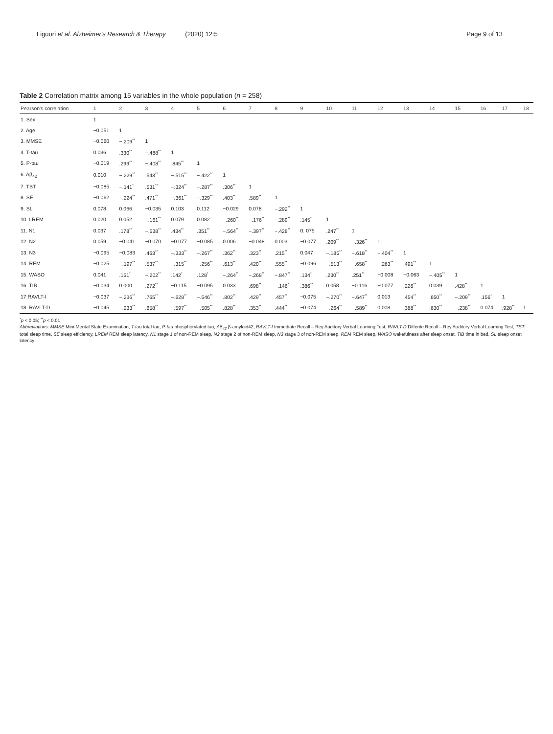Liguori et al. Alzheimer's Research & Therapy (2020) 12:5 Page 9 of 13
Table 2 Correlation matrix among 15 variables in the whole population (n = 258)
| Pearson's correlation | 1 | 2 | 3 | 4 | 5 | 6 | 7 | 8 | 9 | 10 | 11 | 12 | 13 | 14 | 15 | 16 | 17 | 18 |
| --- | --- | --- | --- | --- | --- | --- | --- | --- | --- | --- | --- | --- | --- | --- | --- | --- | --- | --- |
| 1. Sex | 1 | | | | | | | | | | | | | | | | | |
| 2. Age | −0.051 | 1 | | | | | | | | | | | | | | | | |
| 3. MMSE | −0.060 | −.209<sup>**</sup> | 1 | | | | | | | | | | | | | | | |
| 4. T-tau | 0.036 | .330<sup>**</sup> | −.488<sup>**</sup> | 1 | | | | | | | | | | | | | | |
| 5. P-tau | −0.019 | .299<sup>**</sup> | −.408<sup>**</sup> | .845<sup>**</sup> | 1 | | | | | | | | | | | | | |
| 6. Aβ<sub>42</sub> | 0.010 | −.229<sup>**</sup> | .543<sup>**</sup> | −.515<sup>**</sup> | −.422<sup>**</sup> | 1 | | | | | | | | | | | | |
| 7. TST | −0.085 | −.141<sup>*</sup> | .531<sup>**</sup> | −.324<sup>**</sup> | −.287<sup>**</sup> | .306<sup>**</sup> | 1 | | | | | | | | | | | |
| 8. SE | −0.062 | −.224<sup>**</sup> | .471<sup>**</sup> | −.361<sup>**</sup> | −.329<sup>**</sup> | .403<sup>**</sup> | .589<sup>**</sup> | 1 | | | | | | | | | | |
| 9. SL | 0.078 | 0.066 | −0.035 | 0.103 | 0.112 | −0.029 | 0.078 | −.292<sup>**</sup> | 1 | | | | | | | | | |
| 10. LREM | 0.020 | 0.052 | −.161<sup>**</sup> | 0.079 | 0.082 | −.260<sup>**</sup> | −.176<sup>**</sup> | −.289<sup>**</sup> | .145<sup>*</sup> | 1 | | | | | | | | |
| 11. N1 | 0.037 | .178<sup>**</sup> | −.538<sup>**</sup> | .434<sup>**</sup> | .351<sup>**</sup> | −.564<sup>**</sup> | −.397<sup>**</sup> | −.428<sup>**</sup> | 0. 075 | .247<sup>**</sup> | 1 | | | | | | | |
| 12. N2 | 0.059 | −0.041 | −0.070 | −0.077 | −0.085 | 0.006 | −0.048 | 0.003 | −0.077 | .209<sup>**</sup> | −.326<sup>**</sup> | 1 | | | | | | |
| 13. N3 | −0.095 | −0.083 | .463<sup>**</sup> | −.333<sup>**</sup> | −.267<sup>**</sup> | .362<sup>**</sup> | .323<sup>**</sup> | .215<sup>**</sup> | 0.047 | −.185<sup>**</sup> | −.618<sup>**</sup> | −.404<sup>**</sup> | 1 | | | | | |
| 14. REM | −0.025 | −.197<sup>**</sup> | .537<sup>**</sup> | −.315<sup>**</sup> | −.256<sup>**</sup> | .613<sup>**</sup> | .420<sup>**</sup> | .555<sup>**</sup> | −0.096 | −.513<sup>**</sup> | −.658<sup>**</sup> | −.263<sup>**</sup> | .491<sup>**</sup> | 1 | | | | |
| 15. WASO | 0.041 | .151<sup>*</sup> | −.202<sup>**</sup> | .142<sup>*</sup> | .128<sup>*</sup> | −.264<sup>**</sup> | −.268<sup>**</sup> | −.847<sup>**</sup> | .134<sup>*</sup> | .230<sup>**</sup> | .251<sup>**</sup> | −0.008 | −0.063 | −.405<sup>**</sup> | 1 | | | |
| 16. TIB | −0.034 | 0.000 | .272<sup>**</sup> | −0.115 | −0.095 | 0.033 | .698<sup>**</sup> | −.146<sup>*</sup> | .386<sup>**</sup> | 0.058 | −0.116 | −0.077 | .226<sup>**</sup> | 0.039 | .428<sup>**</sup> | 1 | | |
| 17.RAVLT-I | −0.037 | −.236<sup>**</sup> | .765<sup>**</sup> | −.628<sup>**</sup> | −.546<sup>**</sup> | .802<sup>**</sup> | .429<sup>**</sup> | .457<sup>**</sup> | −0.075 | −.270<sup>**</sup> | −.647<sup>**</sup> | 0.013 | .454<sup>**</sup> | .650<sup>**</sup> | −.209<sup>**</sup> | .156<sup>*</sup> | 1 | |
| 18. RAVLT-D | −0.045 | −.233<sup>**</sup> | .658<sup>**</sup> | −.597<sup>**</sup> | −.505<sup>**</sup> | .828<sup>**</sup> | .353<sup>**</sup> | .444<sup>**</sup> | −0.074 | −.264<sup>**</sup> | −.589<sup>**</sup> | 0.008 | .388<sup>**</sup> | .630<sup>**</sup> | −.238<sup>**</sup> | 0.074 | .928<sup>**</sup> | 1 |
<sup>*</sup> p < 0.05; <sup>**</sup>p < 0.01
Abbreviations: MMSE Mini-Mental State Examination, T-tau total tau, P-tau phosphorylated tau, Aβ<sub>42</sub> β-amyloid42, RAVLT-I Immediate Recall – Rey Auditory Verbal Learning Test, RAVLT-D Differite Recall – Rey Auditory Verbal Learning Test, TST total sleep time, SE sleep efficiency, LREM REM sleep latency, N1 stage 1 of non-REM sleep, N2 stage 2 of non-REM sleep, N3 stage 3 of non-REM sleep, REM REM sleep, WASO wakefulness after sleep onset, TIB time in bed, SL sleep onset latency